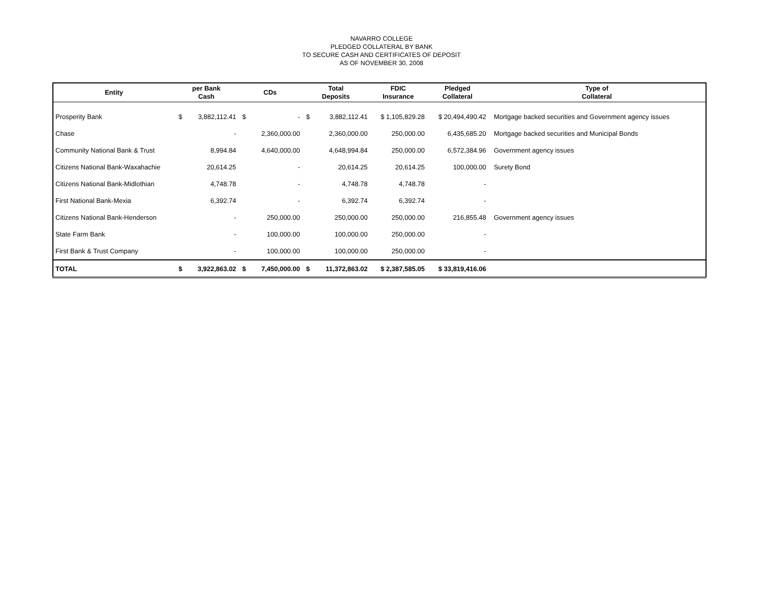NAVARRO COLLEGE
PLEDGED COLLATERAL BY BANK
TO SECURE CASH AND CERTIFICATES OF DEPOSIT
AS OF NOVEMBER 30, 2008
| Entity | per Bank Cash | | CDs | | Total Deposits | | FDIC Insurance | Pledged Collateral | Type of Collateral |
| --- | --- | --- | --- | --- | --- | --- | --- | --- | --- |
| Prosperity Bank | $ | 3,882,112.41 | $ | - | $ | 3,882,112.41 | $ 1,105,829.28 | $ 20,494,490.42 | Mortgage backed securities and Government agency issues |
| Chase | | - | | 2,360,000.00 | | 2,360,000.00 | 250,000.00 | 6,435,685.20 | Mortgage backed securities and Municipal Bonds |
| Community National Bank & Trust | | 8,994.84 | | 4,640,000.00 | | 4,648,994.84 | 250,000.00 | 6,572,384.96 | Government agency issues |
| Citizens National Bank-Waxahachie | | 20,614.25 | | - | | 20,614.25 | 20,614.25 | 100,000.00 | Surety Bond |
| Citizens National Bank-Midlothian | | 4,748.78 | | - | | 4,748.78 | 4,748.78 | - | |
| First National Bank-Mexia | | 6,392.74 | | - | | 6,392.74 | 6,392.74 | - | |
| Citizens National Bank-Henderson | | - | | 250,000.00 | | 250,000.00 | 250,000.00 | 216,855.48 | Government agency issues |
| State Farm Bank | | - | | 100,000.00 | | 100,000.00 | 250,000.00 | - | |
| First Bank & Trust Company | | - | | 100,000.00 | | 100,000.00 | 250,000.00 | - | |
| TOTAL | $ | 3,922,863.02 | $ | 7,450,000.00 | $ | 11,372,863.02 | $ 2,387,585.05 | $ 33,819,416.06 | |